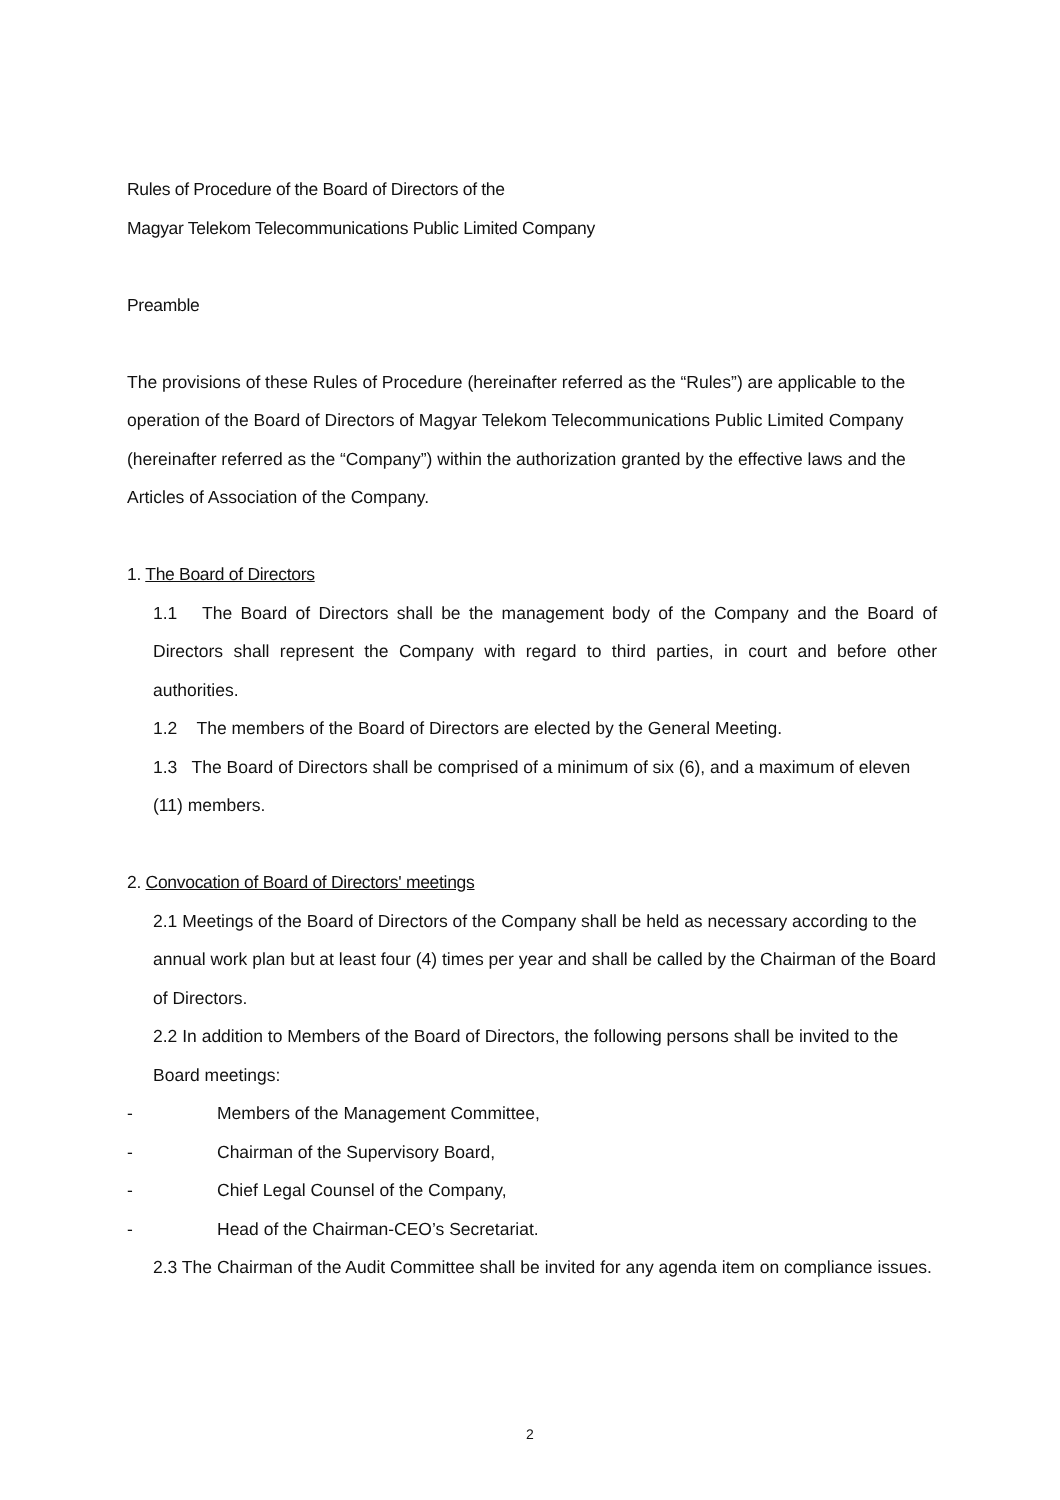Rules of Procedure of the Board of Directors of the
Magyar Telekom Telecommunications Public Limited Company
Preamble
The provisions of these Rules of Procedure (hereinafter referred as the “Rules”) are applicable to the operation of the Board of Directors of Magyar Telekom Telecommunications Public Limited Company (hereinafter referred as the “Company”) within the authorization granted by the effective laws and the Articles of Association of the Company.
1. The Board of Directors
1.1 The Board of Directors shall be the management body of the Company and the Board of Directors shall represent the Company with regard to third parties, in court and before other authorities.
1.2 The members of the Board of Directors are elected by the General Meeting.
1.3 The Board of Directors shall be comprised of a minimum of six (6), and a maximum of eleven (11) members.
2. Convocation of Board of Directors' meetings
2.1 Meetings of the Board of Directors of the Company shall be held as necessary according to the annual work plan but at least four (4) times per year and shall be called by the Chairman of the Board of Directors.
2.2 In addition to Members of the Board of Directors, the following persons shall be invited to the Board meetings:
- Members of the Management Committee,
- Chairman of the Supervisory Board,
- Chief Legal Counsel of the Company,
- Head of the Chairman-CEO’s Secretariat.
2.3 The Chairman of the Audit Committee shall be invited for any agenda item on compliance issues.
2